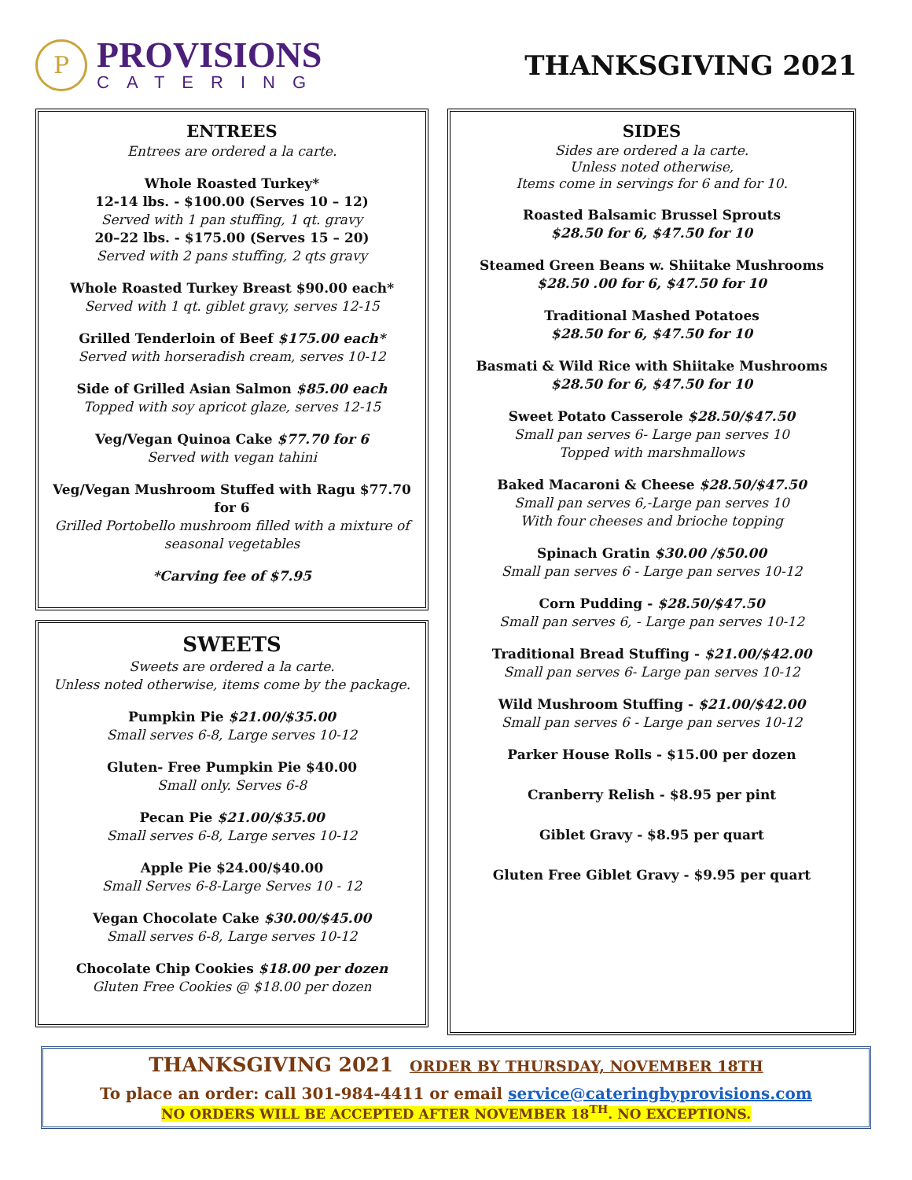P
PROVISIONS
CATERING
THANKSGIVING 2021
ENTREES
Entrees are ordered a la carte.
Whole Roasted Turkey*
12-14 lbs. - $100.00 (Serves 10 – 12)
Served with 1 pan stuffing, 1 qt. gravy
20–22 lbs. - $175.00 (Serves 15 – 20)
Served with 2 pans stuffing, 2 qts gravy
Whole Roasted Turkey Breast $90.00 each*
Served with 1 qt. giblet gravy, serves 12-15
Grilled Tenderloin of Beef $175.00 each*
Served with horseradish cream, serves 10-12
Side of Grilled Asian Salmon $85.00 each
Topped with soy apricot glaze, serves 12-15
Veg/Vegan Quinoa Cake $77.70 for 6
Served with vegan tahini
Veg/Vegan Mushroom Stuffed with Ragu $77.70 for 6
Grilled Portobello mushroom filled with a mixture of seasonal vegetables
*Carving fee of $7.95
SWEETS
Sweets are ordered a la carte.
Unless noted otherwise, items come by the package.
Pumpkin Pie $21.00/$35.00
Small serves 6-8, Large serves 10-12
Gluten- Free Pumpkin Pie $40.00
Small only. Serves 6-8
Pecan Pie $21.00/$35.00
Small serves 6-8, Large serves 10-12
Apple Pie $24.00/$40.00
Small Serves 6-8-Large Serves 10 - 12
Vegan Chocolate Cake $30.00/$45.00
Small serves 6-8, Large serves 10-12
Chocolate Chip Cookies $18.00 per dozen
Gluten Free Cookies @ $18.00 per dozen
SIDES
Sides are ordered a la carte.
Unless noted otherwise,
Items come in servings for 6 and for 10.
Roasted Balsamic Brussel Sprouts
$28.50 for 6, $47.50 for 10
Steamed Green Beans w. Shiitake Mushrooms
$28.50 .00 for 6, $47.50 for 10
Traditional Mashed Potatoes
$28.50 for 6, $47.50 for 10
Basmati & Wild Rice with Shiitake Mushrooms
$28.50 for 6, $47.50 for 10
Sweet Potato Casserole $28.50/$47.50
Small pan serves 6- Large pan serves 10
Topped with marshmallows
Baked Macaroni & Cheese $28.50/$47.50
Small pan serves 6,-Large pan serves 10
With four cheeses and brioche topping
Spinach Gratin $30.00 /$50.00
Small pan serves 6 - Large pan serves 10-12
Corn Pudding - $28.50/$47.50
Small pan serves 6, - Large pan serves 10-12
Traditional Bread Stuffing - $21.00/$42.00
Small pan serves 6- Large pan serves 10-12
Wild Mushroom Stuffing - $21.00/$42.00
Small pan serves 6 - Large pan serves 10-12
Parker House Rolls - $15.00 per dozen
Cranberry Relish - $8.95 per pint
Giblet Gravy - $8.95 per quart
Gluten Free Giblet Gravy - $9.95 per quart
THANKSGIVING 2021 ORDER BY THURSDAY, NOVEMBER 18TH
To place an order: call 301-984-4411 or email service@cateringbyprovisions.com
NO ORDERS WILL BE ACCEPTED AFTER NOVEMBER 18<sup>TH</sup>. NO EXCEPTIONS.